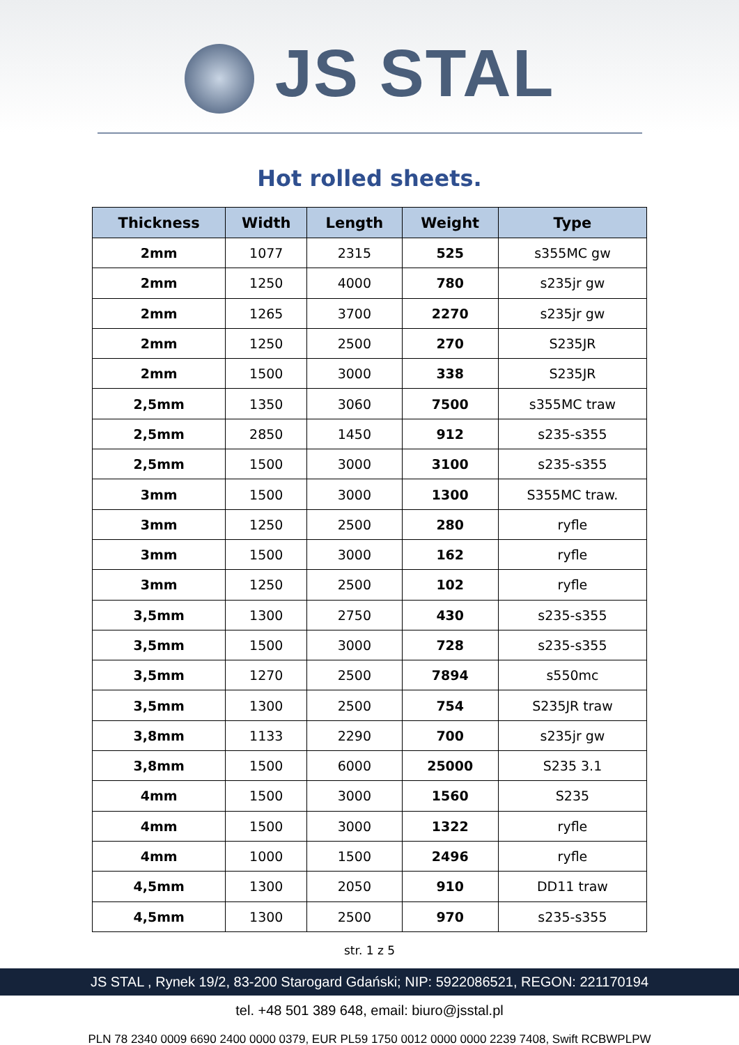JS STAL
Hot rolled sheets.
| Thickness | Width | Length | Weight | Type |
| --- | --- | --- | --- | --- |
| 2mm | 1077 | 2315 | 525 | s355MC gw |
| 2mm | 1250 | 4000 | 780 | s235jr gw |
| 2mm | 1265 | 3700 | 2270 | s235jr gw |
| 2mm | 1250 | 2500 | 270 | S235JR |
| 2mm | 1500 | 3000 | 338 | S235JR |
| 2,5mm | 1350 | 3060 | 7500 | s355MC traw |
| 2,5mm | 2850 | 1450 | 912 | s235-s355 |
| 2,5mm | 1500 | 3000 | 3100 | s235-s355 |
| 3mm | 1500 | 3000 | 1300 | S355MC traw. |
| 3mm | 1250 | 2500 | 280 | ryfle |
| 3mm | 1500 | 3000 | 162 | ryfle |
| 3mm | 1250 | 2500 | 102 | ryfle |
| 3,5mm | 1300 | 2750 | 430 | s235-s355 |
| 3,5mm | 1500 | 3000 | 728 | s235-s355 |
| 3,5mm | 1270 | 2500 | 7894 | s550mc |
| 3,5mm | 1300 | 2500 | 754 | S235JR traw |
| 3,8mm | 1133 | 2290 | 700 | s235jr gw |
| 3,8mm | 1500 | 6000 | 25000 | S235 3.1 |
| 4mm | 1500 | 3000 | 1560 | S235 |
| 4mm | 1500 | 3000 | 1322 | ryfle |
| 4mm | 1000 | 1500 | 2496 | ryfle |
| 4,5mm | 1300 | 2050 | 910 | DD11 traw |
| 4,5mm | 1300 | 2500 | 970 | s235-s355 |
str. 1 z 5
JS STAL , Rynek 19/2, 83-200 Starogard Gdański; NIP: 5922086521, REGON: 221170194
tel. +48 501 389 648, email: biuro@jsstal.pl
PLN 78 2340 0009 6690 2400 0000 0379, EUR PL59 1750 0012 0000 0000 2239 7408, Swift RCBWPLPW